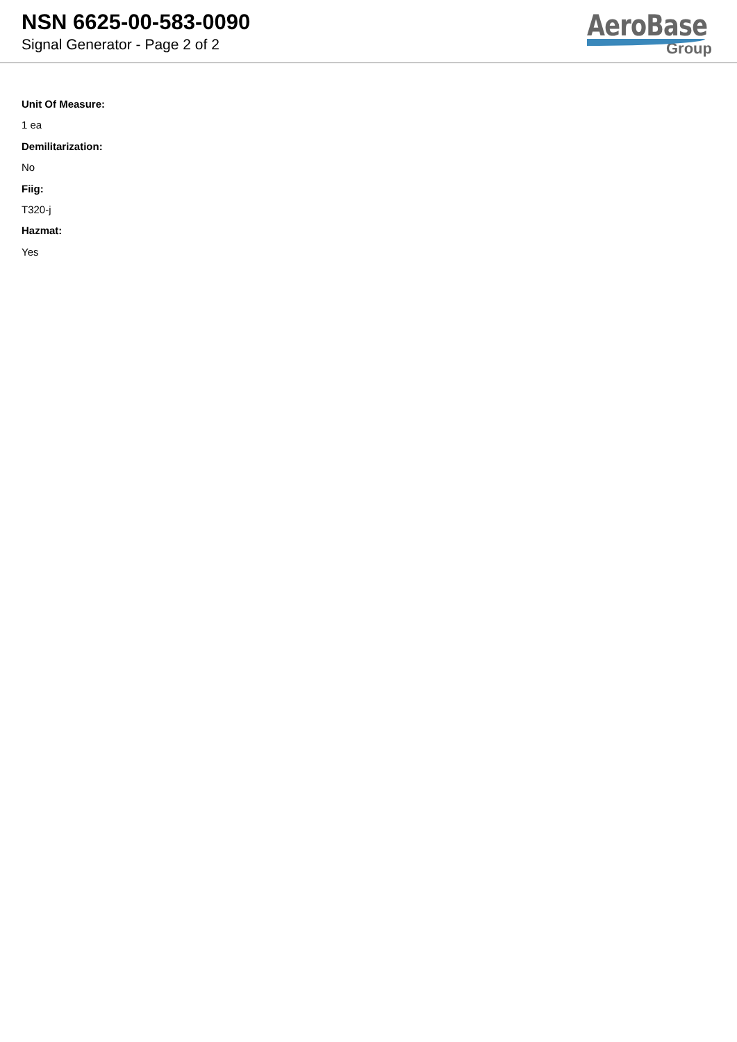NSN 6625-00-583-0090
Signal Generator - Page 2 of 2
AeroBase
Group
Unit Of Measure:
1 ea
Demilitarization:
No
Fiig:
T320-j
Hazmat:
Yes